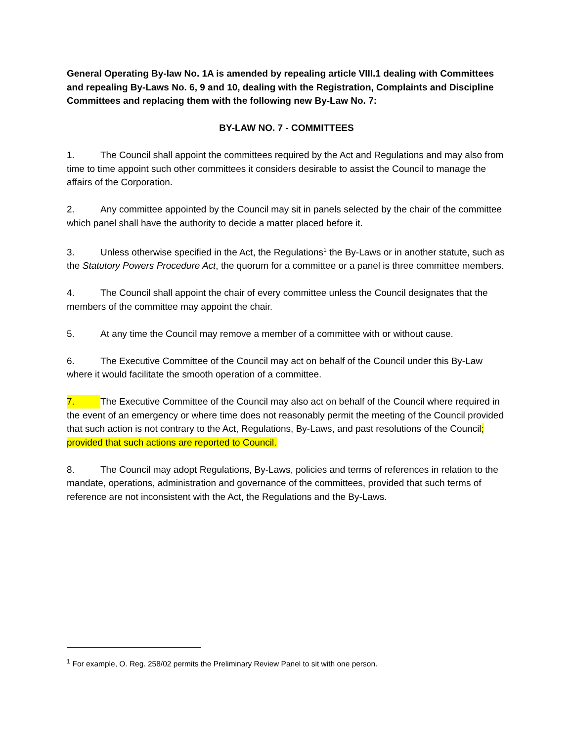General Operating By-law No. 1A is amended by repealing article VIII.1 dealing with Committees and repealing By-Laws No. 6, 9 and 10, dealing with the Registration, Complaints and Discipline Committees and replacing them with the following new By-Law No. 7:
BY-LAW NO. 7 - COMMITTEES
1. The Council shall appoint the committees required by the Act and Regulations and may also from time to time appoint such other committees it considers desirable to assist the Council to manage the affairs of the Corporation.
2. Any committee appointed by the Council may sit in panels selected by the chair of the committee which panel shall have the authority to decide a matter placed before it.
3. Unless otherwise specified in the Act, the Regulations<sup>1</sup> the By-Laws or in another statute, such as the Statutory Powers Procedure Act, the quorum for a committee or a panel is three committee members.
4. The Council shall appoint the chair of every committee unless the Council designates that the members of the committee may appoint the chair.
5. At any time the Council may remove a member of a committee with or without cause.
6. The Executive Committee of the Council may act on behalf of the Council under this By-Law where it would facilitate the smooth operation of a committee.
7. The Executive Committee of the Council may also act on behalf of the Council where required in the event of an emergency or where time does not reasonably permit the meeting of the Council provided that such action is not contrary to the Act, Regulations, By-Laws, and past resolutions of the Council; provided that such actions are reported to Council.
8. The Council may adopt Regulations, By-Laws, policies and terms of references in relation to the mandate, operations, administration and governance of the committees, provided that such terms of reference are not inconsistent with the Act, the Regulations and the By-Laws.
<sup>1</sup> For example, O. Reg. 258/02 permits the Preliminary Review Panel to sit with one person.